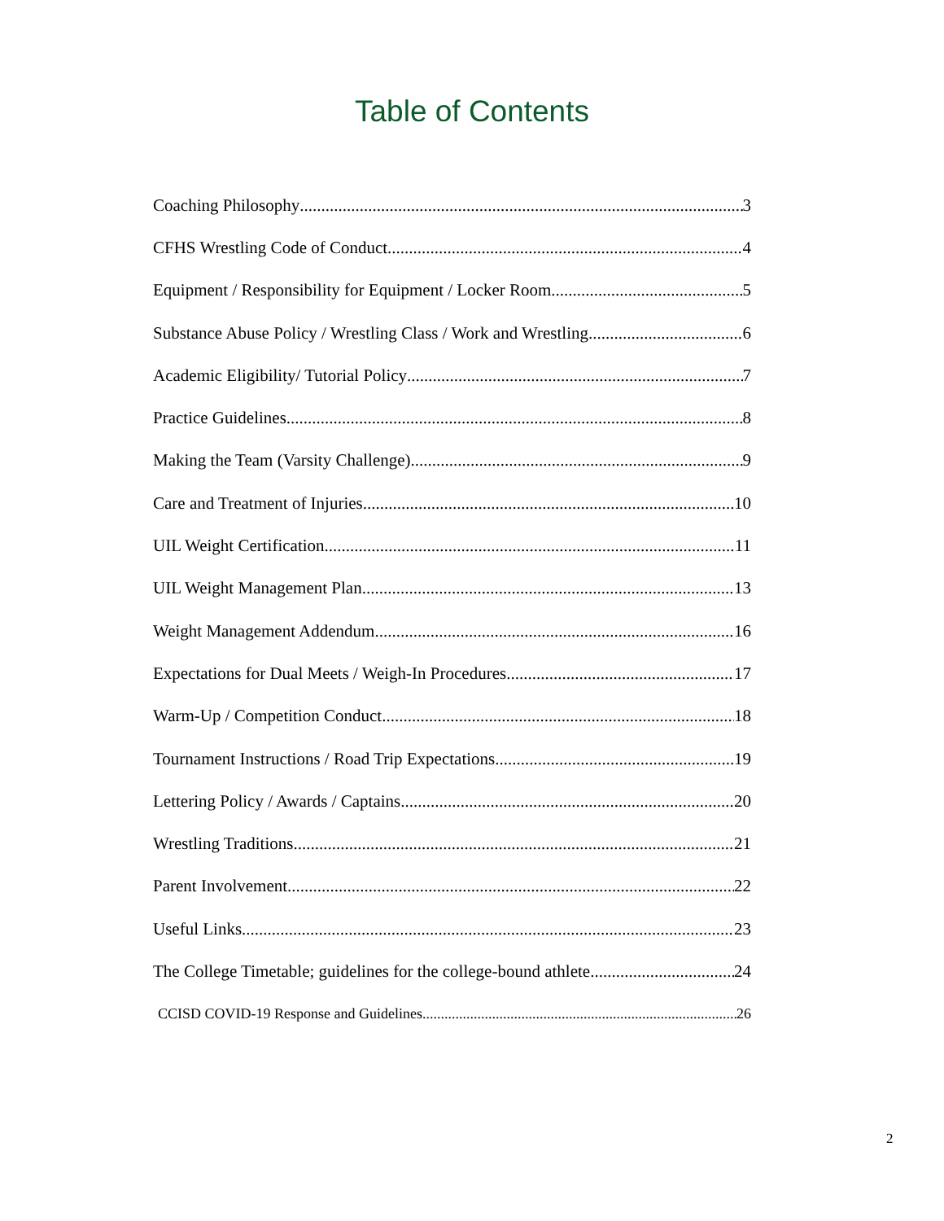Table of Contents
Coaching Philosophy 3
CFHS Wrestling Code of Conduct 4
Equipment / Responsibility for Equipment / Locker Room 5
Substance Abuse Policy / Wrestling Class / Work and Wrestling 6
Academic Eligibility/ Tutorial Policy 7
Practice Guidelines. 8
Making the Team (Varsity Challenge) 9
Care and Treatment of Injuries 10
UIL Weight Certification 11
UIL Weight Management Plan 13
Weight Management Addendum 16
Expectations for Dual Meets / Weigh-In Procedures 17
Warm-Up / Competition Conduct 18
Tournament Instructions / Road Trip Expectations 19
Lettering Policy / Awards / Captains 20
Wrestling Traditions 21
Parent Involvement 22
Useful Links 23
The College Timetable; guidelines for the college-bound athlete 24
CCISD COVID-19 Response and Guidelines 26
2